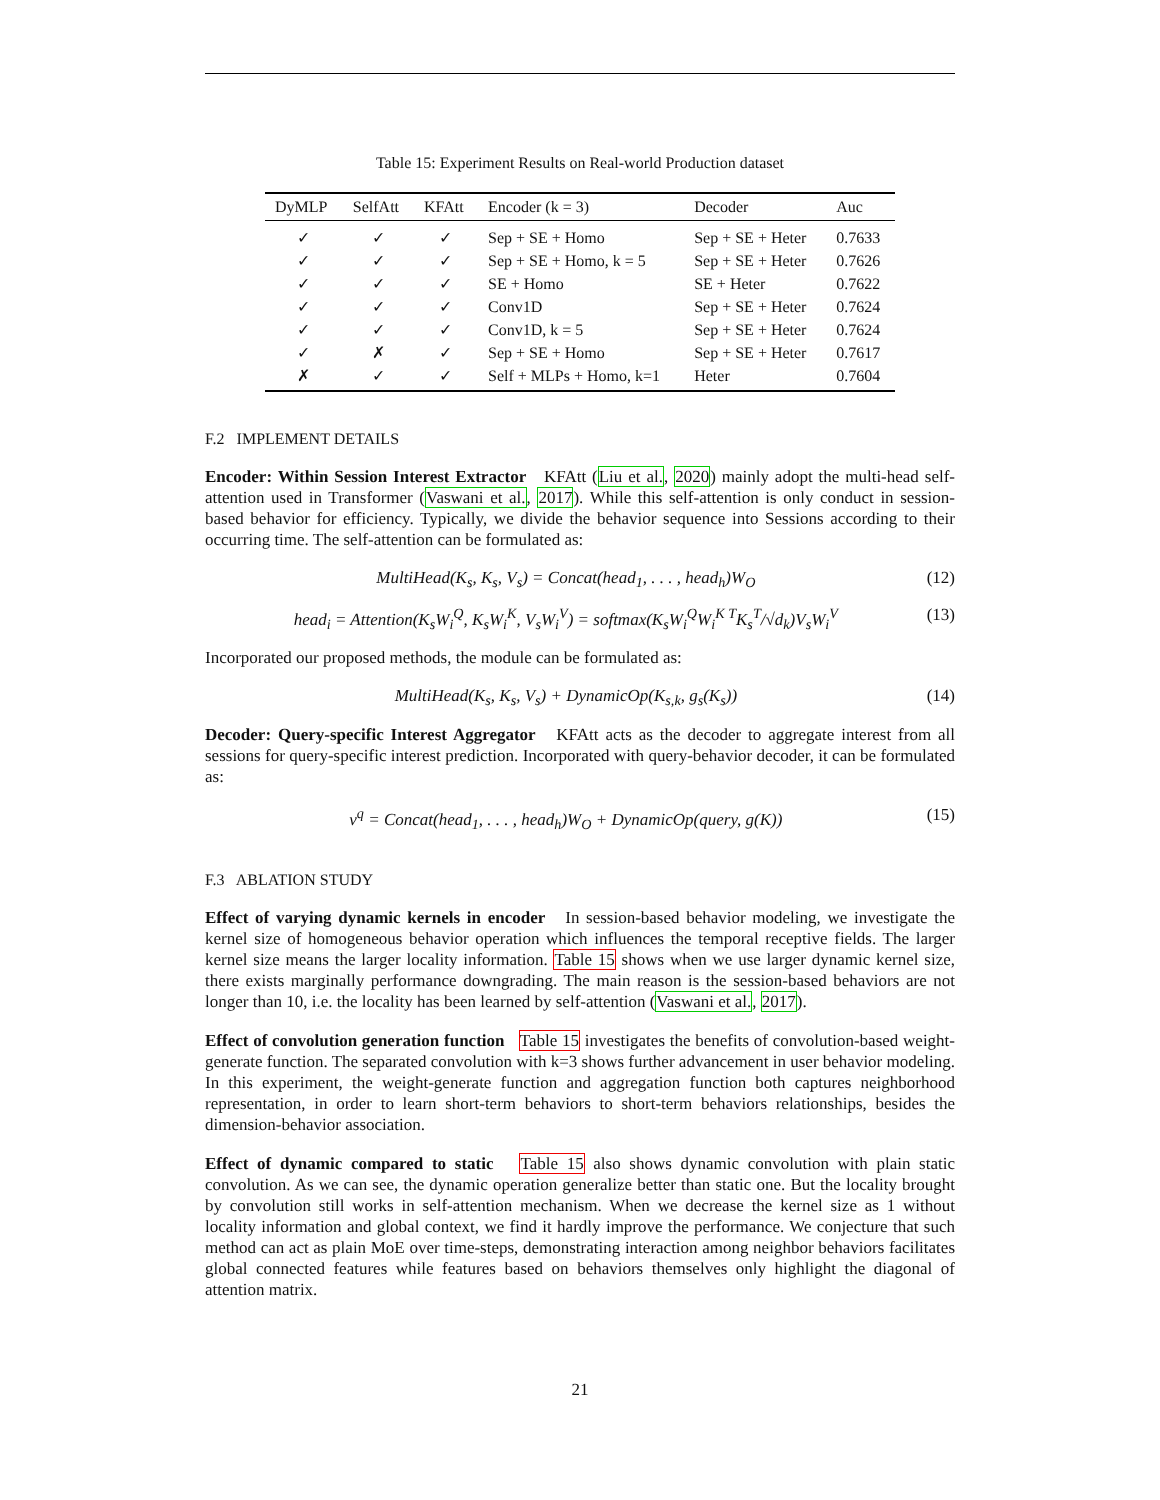Table 15: Experiment Results on Real-world Production dataset
| DyMLP | SelfAtt | KFAtt | Encoder (k = 3) | Decoder | Auc |
| --- | --- | --- | --- | --- | --- |
| ✓ | ✓ | ✓ | Sep + SE + Homo | Sep + SE + Heter | 0.7633 |
| ✓ | ✓ | ✓ | Sep + SE + Homo, k = 5 | Sep + SE + Heter | 0.7626 |
| ✓ | ✓ | ✓ | SE + Homo | SE + Heter | 0.7622 |
| ✓ | ✓ | ✓ | Conv1D | Sep + SE + Heter | 0.7624 |
| ✓ | ✓ | ✓ | Conv1D, k = 5 | Sep + SE + Heter | 0.7624 |
| ✓ | ✗ | ✓ | Sep + SE + Homo | Sep + SE + Heter | 0.7617 |
| ✗ | ✓ | ✓ | Self + MLPs + Homo, k=1 | Heter | 0.7604 |
F.2 IMPLEMENT DETAILS
Encoder: Within Session Interest Extractor KFAtt (Liu et al., 2020) mainly adopt the multi-head self-attention used in Transformer (Vaswani et al., 2017). While this self-attention is only conduct in session-based behavior for efficiency. Typically, we divide the behavior sequence into Sessions according to their occurring time. The self-attention can be formulated as:
MultiHead(K<sub>s</sub>, K<sub>s</sub>, V<sub>s</sub>) = Concat(head<sub>1</sub>, . . . , head<sub>h</sub>)W<sub>O</sub> (12)
head<sub>i</sub> = Attention(K<sub>s</sub>W<sub>i</sub><sup>Q</sup>, K<sub>s</sub>W<sub>i</sub><sup>K</sup>, V<sub>s</sub>W<sub>i</sub><sup>V</sup>) = softmax(K<sub>s</sub>W<sub>i</sub><sup>Q</sup>W<sub>i</sub><sup>K T</sup>K<sub>s</sub><sup>T</sup>/√d<sub>k</sub>)V<sub>s</sub>W<sub>i</sub><sup>V</sup> (13)
Incorporated our proposed methods, the module can be formulated as:
MultiHead(K<sub>s</sub>, K<sub>s</sub>, V<sub>s</sub>) + DynamicOp(K<sub>s,k</sub>, g<sub>s</sub>(K<sub>s</sub>)) (14)
Decoder: Query-specific Interest Aggregator KFAtt acts as the decoder to aggregate interest from all sessions for query-specific interest prediction. Incorporated with query-behavior decoder, it can be formulated as:
v<sup>q</sup> = Concat(head<sub>1</sub>, . . . , head<sub>h</sub>)W<sub>O</sub> + DynamicOp(query, g(K)) (15)
F.3 ABLATION STUDY
Effect of varying dynamic kernels in encoder In session-based behavior modeling, we investigate the kernel size of homogeneous behavior operation which influences the temporal receptive fields. The larger kernel size means the larger locality information. Table 15 shows when we use larger dynamic kernel size, there exists marginally performance downgrading. The main reason is the session-based behaviors are not longer than 10, i.e. the locality has been learned by self-attention (Vaswani et al., 2017).
Effect of convolution generation function Table 15 investigates the benefits of convolution-based weight-generate function. The separated convolution with k=3 shows further advancement in user behavior modeling. In this experiment, the weight-generate function and aggregation function both captures neighborhood representation, in order to learn short-term behaviors to short-term behaviors relationships, besides the dimension-behavior association.
Effect of dynamic compared to static Table 15 also shows dynamic convolution with plain static convolution. As we can see, the dynamic operation generalize better than static one. But the locality brought by convolution still works in self-attention mechanism. When we decrease the kernel size as 1 without locality information and global context, we find it hardly improve the performance. We conjecture that such method can act as plain MoE over time-steps, demonstrating interaction among neighbor behaviors facilitates global connected features while features based on behaviors themselves only highlight the diagonal of attention matrix.
21